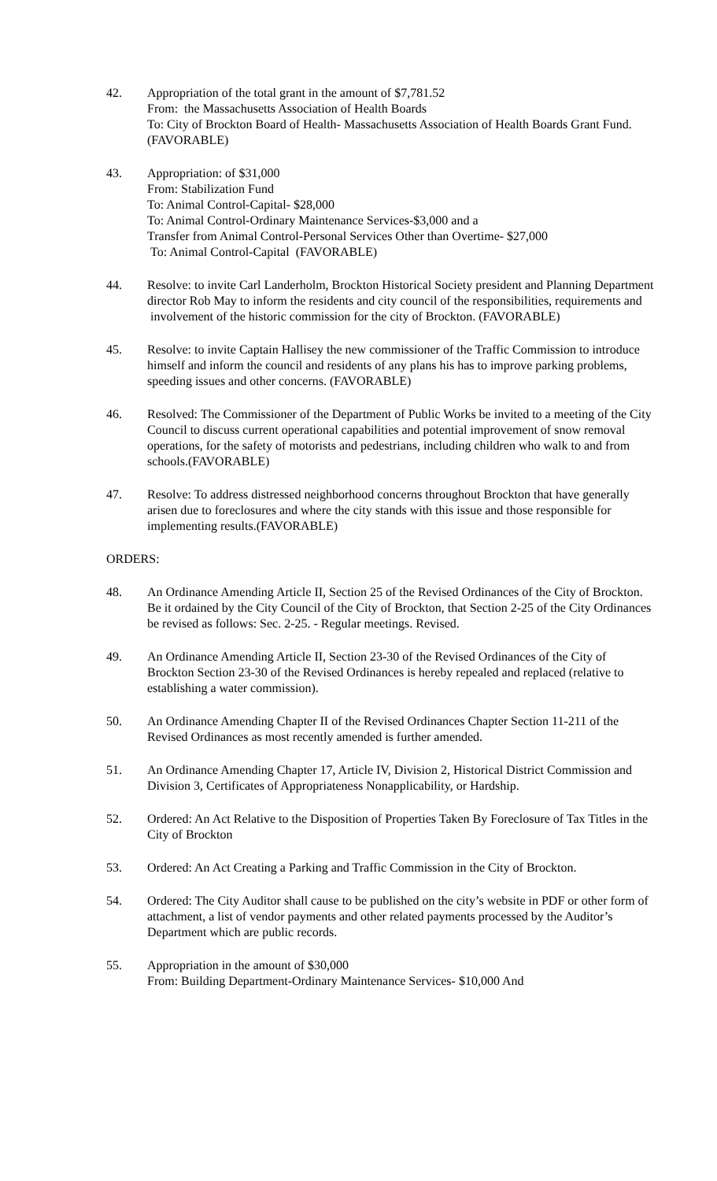42. Appropriation of the total grant in the amount of $7,781.52
From: the Massachusetts Association of Health Boards
To: City of Brockton Board of Health- Massachusetts Association of Health Boards Grant Fund. (FAVORABLE)
43. Appropriation: of $31,000
From: Stabilization Fund
To: Animal Control-Capital- $28,000
To: Animal Control-Ordinary Maintenance Services-$3,000 and a
Transfer from Animal Control-Personal Services Other than Overtime- $27,000
To: Animal Control-Capital (FAVORABLE)
44. Resolve: to invite Carl Landerholm, Brockton Historical Society president and Planning Department director Rob May to inform the residents and city council of the responsibilities, requirements and involvement of the historic commission for the city of Brockton. (FAVORABLE)
45. Resolve: to invite Captain Hallisey the new commissioner of the Traffic Commission to introduce himself and inform the council and residents of any plans his has to improve parking problems, speeding issues and other concerns. (FAVORABLE)
46. Resolved: The Commissioner of the Department of Public Works be invited to a meeting of the City Council to discuss current operational capabilities and potential improvement of snow removal operations, for the safety of motorists and pedestrians, including children who walk to and from schools.(FAVORABLE)
47. Resolve: To address distressed neighborhood concerns throughout Brockton that have generally arisen due to foreclosures and where the city stands with this issue and those responsible for implementing results.(FAVORABLE)
ORDERS:
48. An Ordinance Amending Article II, Section 25 of the Revised Ordinances of the City of Brockton. Be it ordained by the City Council of the City of Brockton, that Section 2-25 of the City Ordinances be revised as follows: Sec. 2-25. - Regular meetings. Revised.
49. An Ordinance Amending Article II, Section 23-30 of the Revised Ordinances of the City of Brockton Section 23-30 of the Revised Ordinances is hereby repealed and replaced (relative to establishing a water commission).
50. An Ordinance Amending Chapter II of the Revised Ordinances Chapter Section 11-211 of the Revised Ordinances as most recently amended is further amended.
51. An Ordinance Amending Chapter 17, Article IV, Division 2, Historical District Commission and Division 3, Certificates of Appropriateness Nonapplicability, or Hardship.
52. Ordered: An Act Relative to the Disposition of Properties Taken By Foreclosure of Tax Titles in the City of Brockton
53. Ordered: An Act Creating a Parking and Traffic Commission in the City of Brockton.
54. Ordered: The City Auditor shall cause to be published on the city’s website in PDF or other form of attachment, a list of vendor payments and other related payments processed by the Auditor’s Department which are public records.
55. Appropriation in the amount of $30,000
From: Building Department-Ordinary Maintenance Services- $10,000 And